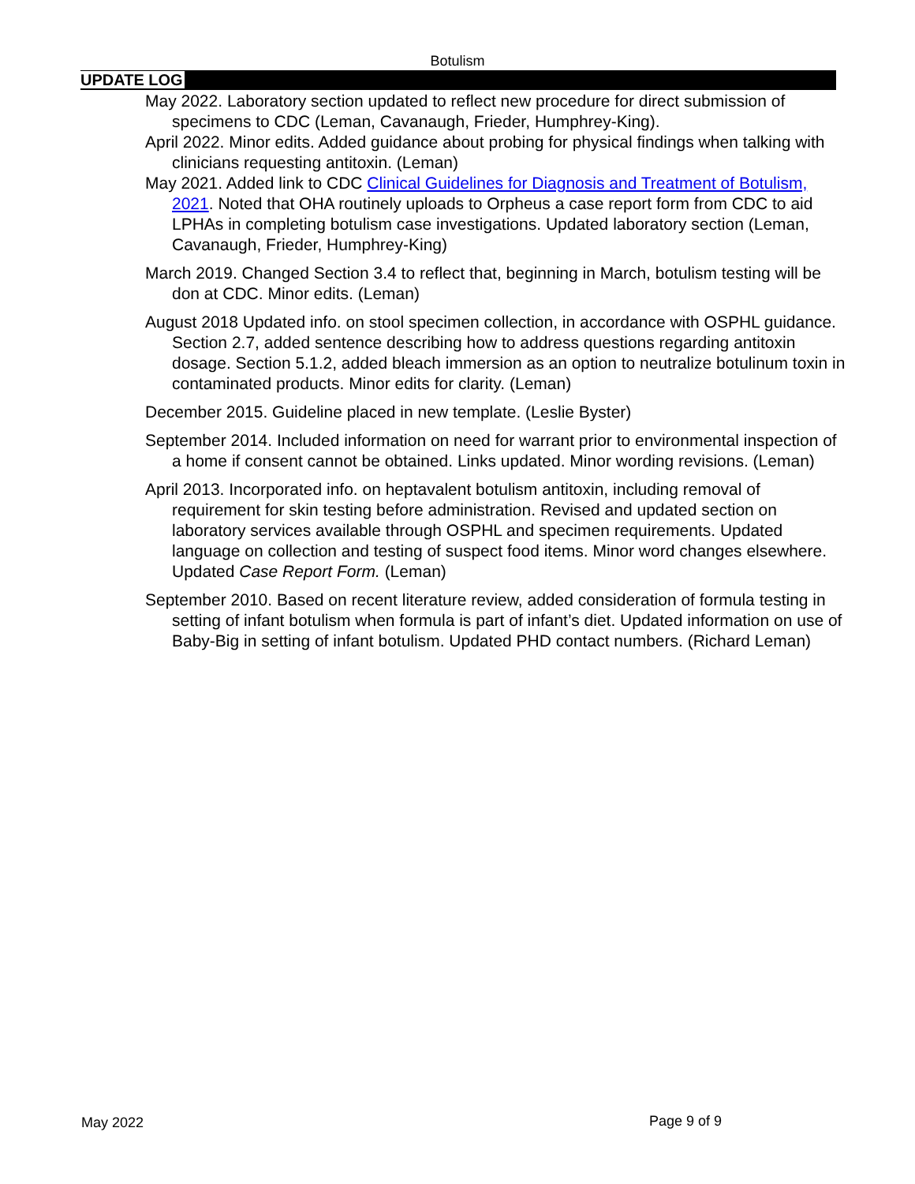Botulism
UPDATE LOG
May 2022. Laboratory section updated to reflect new procedure for direct submission of specimens to CDC (Leman, Cavanaugh, Frieder, Humphrey-King).
April 2022. Minor edits. Added guidance about probing for physical findings when talking with clinicians requesting antitoxin. (Leman)
May 2021. Added link to CDC Clinical Guidelines for Diagnosis and Treatment of Botulism, 2021. Noted that OHA routinely uploads to Orpheus a case report form from CDC to aid LPHAs in completing botulism case investigations. Updated laboratory section (Leman, Cavanaugh, Frieder, Humphrey-King)
March 2019. Changed Section 3.4 to reflect that, beginning in March, botulism testing will be don at CDC. Minor edits. (Leman)
August 2018 Updated info. on stool specimen collection, in accordance with OSPHL guidance. Section 2.7, added sentence describing how to address questions regarding antitoxin dosage. Section 5.1.2, added bleach immersion as an option to neutralize botulinum toxin in contaminated products. Minor edits for clarity. (Leman)
December 2015. Guideline placed in new template. (Leslie Byster)
September 2014. Included information on need for warrant prior to environmental inspection of a home if consent cannot be obtained. Links updated. Minor wording revisions. (Leman)
April 2013. Incorporated info. on heptavalent botulism antitoxin, including removal of requirement for skin testing before administration. Revised and updated section on laboratory services available through OSPHL and specimen requirements. Updated language on collection and testing of suspect food items. Minor word changes elsewhere. Updated Case Report Form. (Leman)
September 2010. Based on recent literature review, added consideration of formula testing in setting of infant botulism when formula is part of infant’s diet. Updated information on use of Baby-Big in setting of infant botulism. Updated PHD contact numbers. (Richard Leman)
May 2022 Page 9 of 9